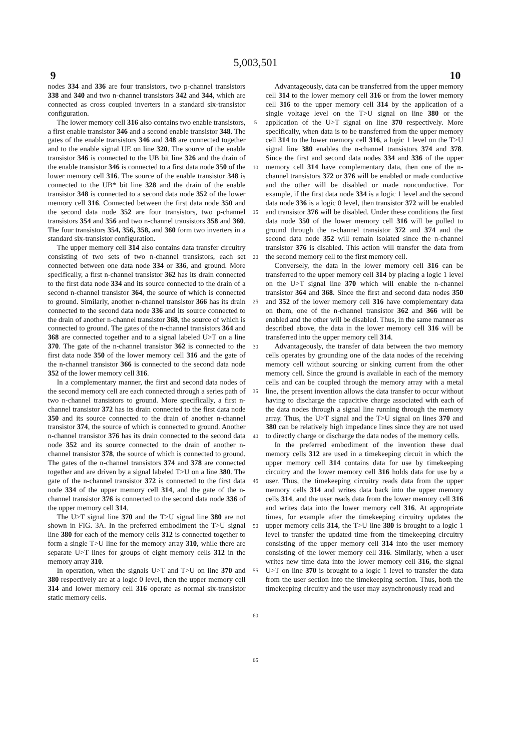5,003,501
9 10
nodes 334 and 336 are four transistors, two p-channel transistors 338 and 340 and two n-channel transistors 342 and 344, which are connected as cross coupled inverters in a standard six-transistor configuration.
The lower memory cell 316 also contains two enable transistors, a first enable transistor 346 and a second enable transistor 348. The gates of the enable transistors 346 and 348 are connected together and to the enable signal UE on line 320. The source of the enable transistor 346 is connected to the UB bit line 326 and the drain of the enable transistor 346 is connected to a first data node 350 of the lower memory cell 316. The source of the enable transistor 348 is connected to the UB* bit line 328 and the drain of the enable transistor 348 is connected to a second data node 352 of the lower memory cell 316. Connected between the first data node 350 and the second data node 352 are four transistors, two p-channel transistors 354 and 356 and two n-channel transistors 358 and 360. The four transistors 354, 356, 358, and 360 form two inverters in a standard six-transistor configuration.
The upper memory cell 314 also contains data transfer circuitry consisting of two sets of two n-channel transistors, each set connected between one data node 334 or 336, and ground. More specifically, a first n-channel transistor 362 has its drain connected to the first data node 334 and its source connected to the drain of a second n-channel transistor 364, the source of which is connected to ground. Similarly, another n-channel transistor 366 has its drain connected to the second data node 336 and its source connected to the drain of another n-channel transistor 368, the source of which is connected to ground. The gates of the n-channel transistors 364 and 368 are connected together and to a signal labeled U>T on a line 370. The gate of the n-channel transistor 362 is connected to the first data node 350 of the lower memory cell 316 and the gate of the n-channel transistor 366 is connected to the second data node 352 of the lower memory cell 316.
In a complementary manner, the first and second data nodes of the second memory cell are each connected through a series path of two n-channel transistors to ground. More specifically, a first n-channel transistor 372 has its drain connected to the first data node 350 and its source connected to the drain of another n-channel transistor 374, the source of which is connected to ground. Another n-channel transistor 376 has its drain connected to the second data node 352 and its source connected to the drain of another n-channel transistor 378, the source of which is connected to ground. The gates of the n-channel transistors 374 and 378 are connected together and are driven by a signal labeled T>U on a line 380. The gate of the n-channel transistor 372 is connected to the first data node 334 of the upper memory cell 314, and the gate of the n-channel transistor 376 is connected to the second data node 336 of the upper memory cell 314.
The U>T signal line 370 and the T>U signal line 380 are not shown in FIG. 3A. In the preferred embodiment the T>U signal line 380 for each of the memory cells 312 is connected together to form a single T>U line for the memory array 310, while there are separate U>T lines for groups of eight memory cells 312 in the memory array 310.
In operation, when the signals U>T and T>U on line 370 and 380 respectively are at a logic 0 level, then the upper memory cell 314 and lower memory cell 316 operate as normal six-transistor static memory cells.
5
10
15
20
25
30
35
40
45
50
55
60
65
Advantageously, data can be transferred from the upper memory cell 314 to the lower memory cell 316 or from the lower memory cell 316 to the upper memory cell 314 by the application of a single voltage level on the T>U signal on line 380 or the application of the U>T signal on line 370 respectively. More specifically, when data is to be transferred from the upper memory cell 314 to the lower memory cell 316, a logic 1 level on the T>U signal line 380 enables the n-channel transistors 374 and 378. Since the first and second data nodes 334 and 336 of the upper memory cell 314 have complementary data, then one of the n-channel transistors 372 or 376 will be enabled or made conductive and the other will be disabled or made nonconductive. For example, if the first data node 334 is a logic 1 level and the second data node 336 is a logic 0 level, then transistor 372 will be enabled and transistor 376 will be disabled. Under these conditions the first data node 350 of the lower memory cell 316 will be pulled to ground through the n-channel transistor 372 and 374 and the second data node 352 will remain isolated since the n-channel transistor 376 is disabled. This action will transfer the data from the second memory cell to the first memory cell.
Conversely, the data in the lower memory cell 316 can be transferred to the upper memory cell 314 by placing a logic 1 level on the U>T signal line 370 which will enable the n-channel transistor 364 and 368. Since the first and second data nodes 350 and 352 of the lower memory cell 316 have complementary data on them, one of the n-channel transistor 362 and 366 will be enabled and the other will be disabled. Thus, in the same manner as described above, the data in the lower memory cell 316 will be transferred into the upper memory cell 314.
Advantageously, the transfer of data between the two memory cells operates by grounding one of the data nodes of the receiving memory cell without sourcing or sinking current from the other memory cell. Since the ground is available in each of the memory cells and can be coupled through the memory array with a metal line, the present invention allows the data transfer to occur without having to discharge the capacitive charge associated with each of the data nodes through a signal line running through the memory array. Thus, the U>T signal and the T>U signal on lines 370 and 380 can be relatively high impedance lines since they are not used to directly charge or discharge the data nodes of the memory cells.
In the preferred embodiment of the invention these dual memory cells 312 are used in a timekeeping circuit in which the upper memory cell 314 contains data for use by timekeeping circuitry and the lower memory cell 316 holds data for use by a user. Thus, the timekeeping circuitry reads data from the upper memory cells 314 and writes data back into the upper memory cells 314, and the user reads data from the lower memory cell 316 and writes data into the lower memory cell 316. At appropriate times, for example after the timekeeping circuitry updates the upper memory cells 314, the T>U line 380 is brought to a logic 1 level to transfer the updated time from the timekeeping circuitry consisting of the upper memory cell 314 into the user memory consisting of the lower memory cell 316. Similarly, when a user writes new time data into the lower memory cell 316, the signal U>T on line 370 is brought to a logic 1 level to transfer the data from the user section into the timekeeping section. Thus, both the timekeeping circuitry and the user may asynchronously read and